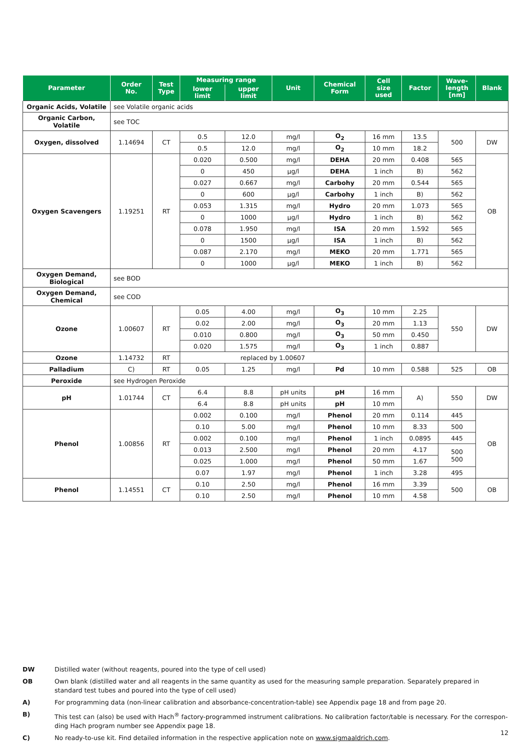| Parameter | Order No. | Test Type | Measuring range | | Unit | Chemical Form | Cell size used | Factor | Wave- length [nm] | Blank |
| --- | --- | --- | --- | --- | --- | --- | --- | --- | --- | --- |
| | | | lower limit | upper limit | | | | | | |
| Organic Acids, Volatile | see Volatile organic acids | | | | | | | | | |
| Organic Carbon, Volatile | see TOC | | | | | | | | | |
| Oxygen, dissolved | 1.14694 | CT | 0.5 | 12.0 | mg/l | O<sub>2</sub> | 16 mm | 13.5 | 500 | DW |
| | | | 0.5 | 12.0 | mg/l | O<sub>2</sub> | 10 mm | 18.2 | | |
| Oxygen Scavengers | 1.19251 | RT | 0.020 | 0.500 | mg/l | DEHA | 20 mm | 0.408 | 565 | OB |
| | | | 0 | 450 | µg/l | DEHA | 1 inch | B) | 562 | |
| | | | 0.027 | 0.667 | mg/l | Carbohy | 20 mm | 0.544 | 565 | |
| | | | 0 | 600 | µg/l | Carbohy | 1 inch | B) | 562 | |
| | | | 0.053 | 1.315 | mg/l | Hydro | 20 mm | 1.073 | 565 | |
| | | | 0 | 1000 | µg/l | Hydro | 1 inch | B) | 562 | |
| | | | 0.078 | 1.950 | mg/l | ISA | 20 mm | 1.592 | 565 | |
| | | | 0 | 1500 | µg/l | ISA | 1 inch | B) | 562 | |
| | | | 0.087 | 2.170 | mg/l | MEKO | 20 mm | 1.771 | 565 | |
| | | | 0 | 1000 | µg/l | MEKO | 1 inch | B) | 562 | |
| Oxygen Demand, Biological | see BOD | | | | | | | | | |
| Oxygen Demand, Chemical | see COD | | | | | | | | | |
| Ozone | 1.00607 | RT | 0.05 | 4.00 | mg/l | O<sub>3</sub> | 10 mm | 2.25 | 550 | DW |
| | | | 0.02 | 2.00 | mg/l | O<sub>3</sub> | 20 mm | 1.13 | | |
| | | | 0.010 | 0.800 | mg/l | O<sub>3</sub> | 50 mm | 0.450 | | |
| | | | 0.020 | 1.575 | mg/l | O<sub>3</sub> | 1 inch | 0.887 | | |
| Ozone | 1.14732 | RT | replaced by 1.00607 | | | | | | | |
| Palladium | C) | RT | 0.05 | 1.25 | mg/l | Pd | 10 mm | 0.588 | 525 | OB |
| Peroxide | see Hydrogen Peroxide | | | | | | | | | |
| pH | 1.01744 | CT | 6.4 | 8.8 | pH units | pH | 16 mm | A) | 550 | DW |
| | | | 6.4 | 8.8 | pH units | pH | 10 mm | | | |
| Phenol | 1.00856 | RT | 0.002 | 0.100 | mg/l | Phenol | 20 mm | 0.114 | 445 | OB |
| | | | 0.10 | 5.00 | mg/l | Phenol | 10 mm | 8.33 | 500 | |
| | | | 0.002 | 0.100 | mg/l | Phenol | 1 inch | 0.0895 | 445 | |
| | | | 0.013 | 2.500 | mg/l | Phenol | 20 mm | 4.17 | 500 500 | |
| | | | 0.025 | 1.000 | mg/l | Phenol | 50 mm | 1.67 | | |
| | | | 0.07 | 1.97 | mg/l | Phenol | 1 inch | 3.28 | 495 | |
| Phenol | 1.14551 | CT | 0.10 | 2.50 | mg/l | Phenol | 16 mm | 3.39 | 500 | OB |
| | | | 0.10 | 2.50 | mg/l | Phenol | 10 mm | 4.58 | | |
DW Distilled water (without reagents, poured into the type of cell used)
OB Own blank (distilled water and all reagents in the same quantity as used for the measuring sample preparation. Separately prepared in standard test tubes and poured into the type of cell used)
A) For programming data (non-linear calibration and absorbance-concentration-table) see Appendix page 18 and from page 20.
B) This test can (also) be used with Hach<sup>®</sup> factory-programmed instrument calibrations. No calibration factor/table is necessary. For the correspon-ding Hach program number see Appendix page 18.
C) No ready-to-use kit. Find detailed information in the respective application note on www.sigmaaldrich.com.
12